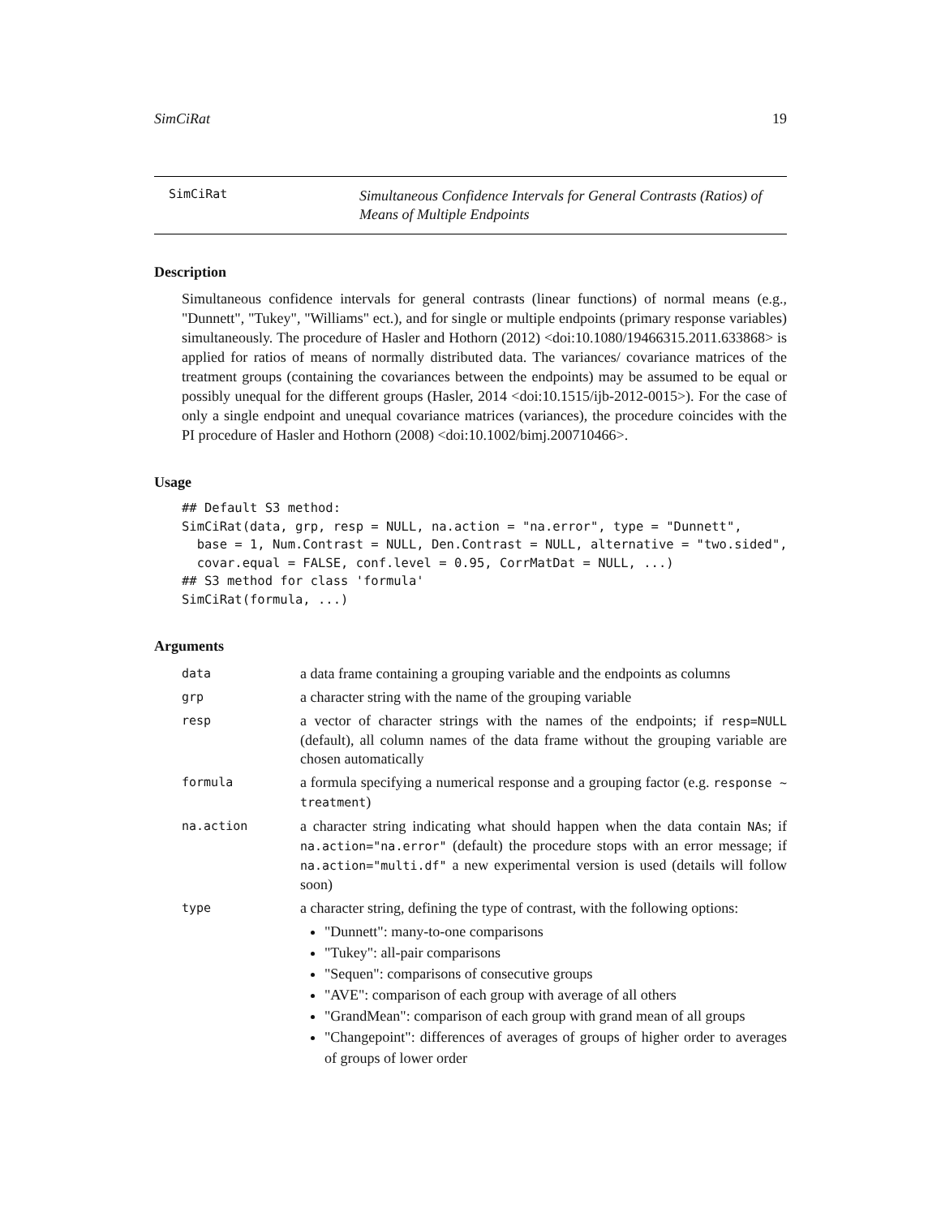SimCiRat 19
SimCiRat
Simultaneous Confidence Intervals for General Contrasts (Ratios) of
Means of Multiple Endpoints
Description
Simultaneous confidence intervals for general contrasts (linear functions) of normal means (e.g., "Dunnett", "Tukey", "Williams" ect.), and for single or multiple endpoints (primary response variables) simultaneously. The procedure of Hasler and Hothorn (2012) <doi:10.1080/19466315.2011.633868> is applied for ratios of means of normally distributed data. The variances/ covariance matrices of the treatment groups (containing the covariances between the endpoints) may be assumed to be equal or possibly unequal for the different groups (Hasler, 2014 <doi:10.1515/ijb-2012-0015>). For the case of only a single endpoint and unequal covariance matrices (variances), the procedure coincides with the PI procedure of Hasler and Hothorn (2008) <doi:10.1002/bimj.200710466>.
Usage
## Default S3 method:
SimCiRat(data, grp, resp = NULL, na.action = "na.error", type = "Dunnett",
  base = 1, Num.Contrast = NULL, Den.Contrast = NULL, alternative = "two.sided",
  covar.equal = FALSE, conf.level = 0.95, CorrMatDat = NULL, ...)
## S3 method for class 'formula'
SimCiRat(formula, ...)
Arguments
| data | a data frame containing a grouping variable and the endpoints as columns |
| grp | a character string with the name of the grouping variable |
| resp | a vector of character strings with the names of the endpoints; if resp=NULL (default), all column names of the data frame without the grouping variable are chosen automatically |
| formula | a formula specifying a numerical response and a grouping factor (e.g. response ~ treatment ) |
| na.action | a character string indicating what should happen when the data contain NA s; if na.action="na.error" (default) the procedure stops with an error message; if na.action="multi.df" a new experimental version is used (details will follow soon) |
| type | a character string, defining the type of contrast, with the following options: "Dunnett": many-to-one comparisons "Tukey": all-pair comparisons "Sequen": comparisons of consecutive groups "AVE": comparison of each group with average of all others "GrandMean": comparison of each group with grand mean of all groups "Changepoint": differences of averages of groups of higher order to averages of groups of lower order |